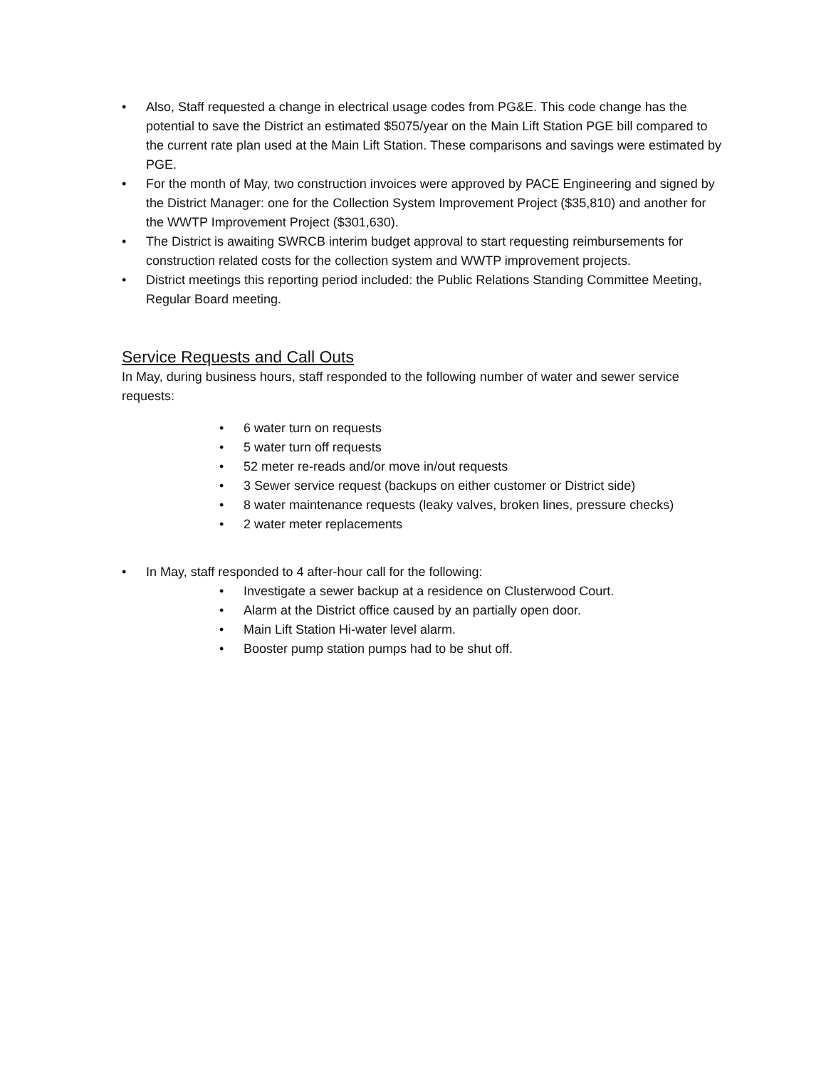• Also, Staff requested a change in electrical usage codes from PG&E. This code change has the potential to save the District an estimated $5075/year on the Main Lift Station PGE bill compared to the current rate plan used at the Main Lift Station. These comparisons and savings were estimated by PGE.
• For the month of May, two construction invoices were approved by PACE Engineering and signed by the District Manager: one for the Collection System Improvement Project ($35,810) and another for the WWTP Improvement Project ($301,630).
• The District is awaiting SWRCB interim budget approval to start requesting reimbursements for construction related costs for the collection system and WWTP improvement projects.
• District meetings this reporting period included: the Public Relations Standing Committee Meeting, Regular Board meeting.
Service Requests and Call Outs
In May, during business hours, staff responded to the following number of water and sewer service requests:
• 6 water turn on requests
• 5 water turn off requests
• 52 meter re-reads and/or move in/out requests
• 3 Sewer service request (backups on either customer or District side)
• 8 water maintenance requests (leaky valves, broken lines, pressure checks)
• 2 water meter replacements
• In May, staff responded to 4 after-hour call for the following:
• Investigate a sewer backup at a residence on Clusterwood Court.
• Alarm at the District office caused by an partially open door.
• Main Lift Station Hi-water level alarm.
• Booster pump station pumps had to be shut off.